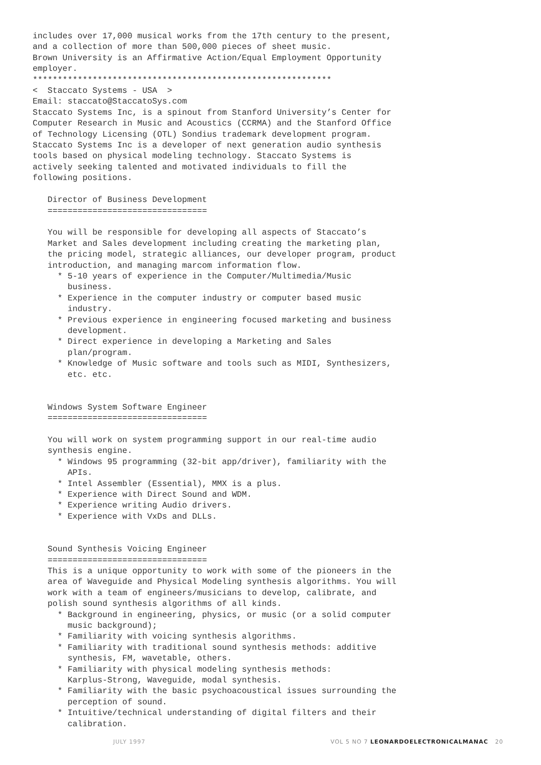includes over 17,000 musical works from the 17th century to the present,
and a collection of more than 500,000 pieces of sheet music.
Brown University is an Affirmative Action/Equal Employment Opportunity
employer.
************************************************************
<  Staccato Systems - USA  >
Email: staccato@StaccatoSys.com
Staccato Systems Inc, is a spinout from Stanford University’s Center for
Computer Research in Music and Acoustics (CCRMA) and the Stanford Office
of Technology Licensing (OTL) Sondius trademark development program.
Staccato Systems Inc is a developer of next generation audio synthesis
tools based on physical modeling technology. Staccato Systems is
actively seeking talented and motivated individuals to fill the
following positions.

   Director of Business Development
   ================================

   You will be responsible for developing all aspects of Staccato’s
   Market and Sales development including creating the marketing plan,
   the pricing model, strategic alliances, our developer program, product
   introduction, and managing marcom information flow.
     * 5-10 years of experience in the Computer/Multimedia/Music
       business.
     * Experience in the computer industry or computer based music
       industry.
     * Previous experience in engineering focused marketing and business
       development.
     * Direct experience in developing a Marketing and Sales
       plan/program.
     * Knowledge of Music software and tools such as MIDI, Synthesizers,
       etc. etc.


   Windows System Software Engineer
   ================================

   You will work on system programming support in our real-time audio
   synthesis engine.
     * Windows 95 programming (32-bit app/driver), familiarity with the
       APIs.
     * Intel Assembler (Essential), MMX is a plus.
     * Experience with Direct Sound and WDM.
     * Experience writing Audio drivers.
     * Experience with VxDs and DLLs.


   Sound Synthesis Voicing Engineer
   ================================
   This is a unique opportunity to work with some of the pioneers in the
   area of Waveguide and Physical Modeling synthesis algorithms. You will
   work with a team of engineers/musicians to develop, calibrate, and
   polish sound synthesis algorithms of all kinds.
     * Background in engineering, physics, or music (or a solid computer
       music background);
     * Familiarity with voicing synthesis algorithms.
     * Familiarity with traditional sound synthesis methods: additive
       synthesis, FM, wavetable, others.
     * Familiarity with physical modeling synthesis methods:
       Karplus-Strong, Waveguide, modal synthesis.
     * Familiarity with the basic psychoacoustical issues surrounding the
       perception of sound.
     * Intuitive/technical understanding of digital filters and their
       calibration.
JULY 1997 VOL 5 NO 7 LEONARDOELECTRONICALMANAC 20